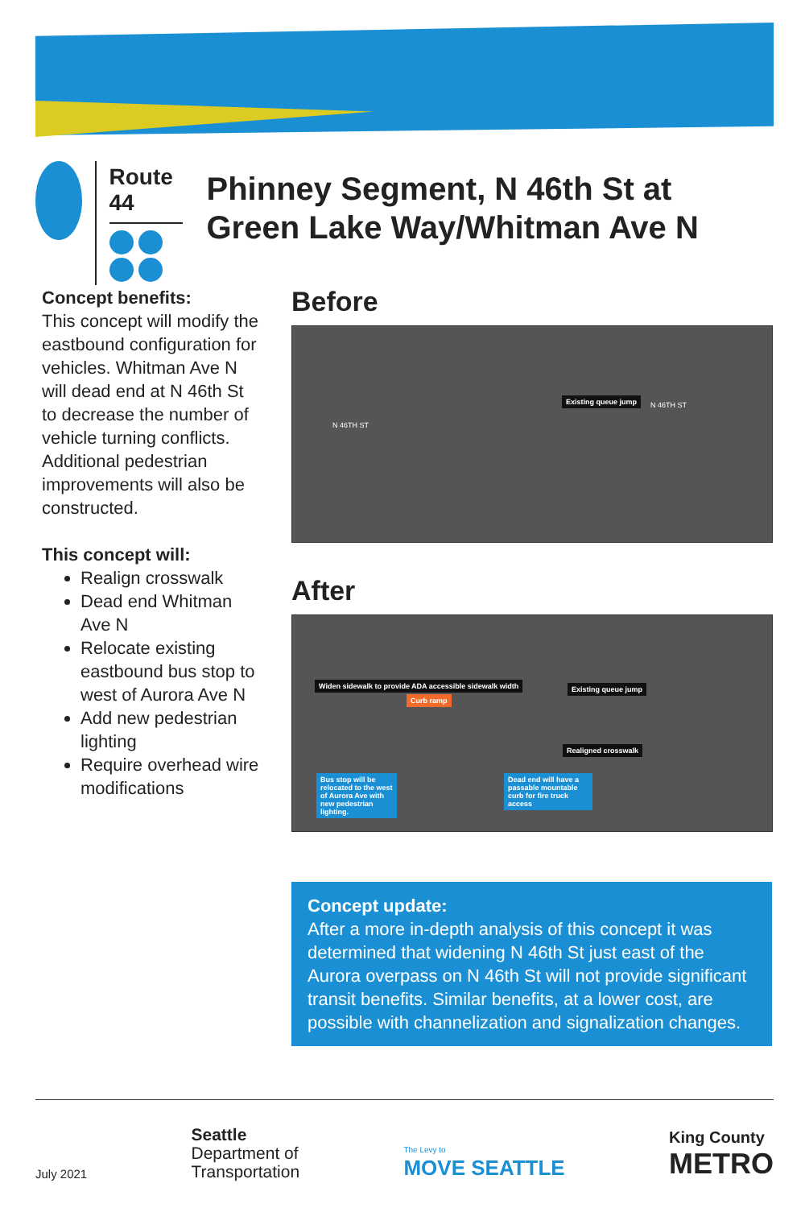Route 44
Phinney Segment, N 46th St at Green Lake Way/Whitman Ave N
Concept benefits:
This concept will modify the eastbound configuration for vehicles. Whitman Ave N will dead end at N 46th St to decrease the number of vehicle turning conflicts. Additional pedestrian improvements will also be constructed.
This concept will:
Realign crosswalk
Dead end Whitman Ave N
Relocate existing eastbound bus stop to west of Aurora Ave N
Add new pedestrian lighting
Require overhead wire modifications
Before
Existing queue jump
N 46TH ST
N 46TH ST
After
Widen sidewalk to provide ADA accessible sidewalk width
Curb ramp
Existing queue jump
Realigned crosswalk
Bus stop will be relocated to the west of Aurora Ave with new pedestrian lighting. Dead end will have a passable mountable curb for fire truck access
Concept update:
After a more in-depth analysis of this concept it was determined that widening N 46th St just east of the Aurora overpass on N 46th St will not provide significant transit benefits. Similar benefits, at a lower cost, are possible with channelization and signalization changes.
July 2021 Seattle
Department of
Transportation The Levy to
MOVE SEATTLE King County
METRO